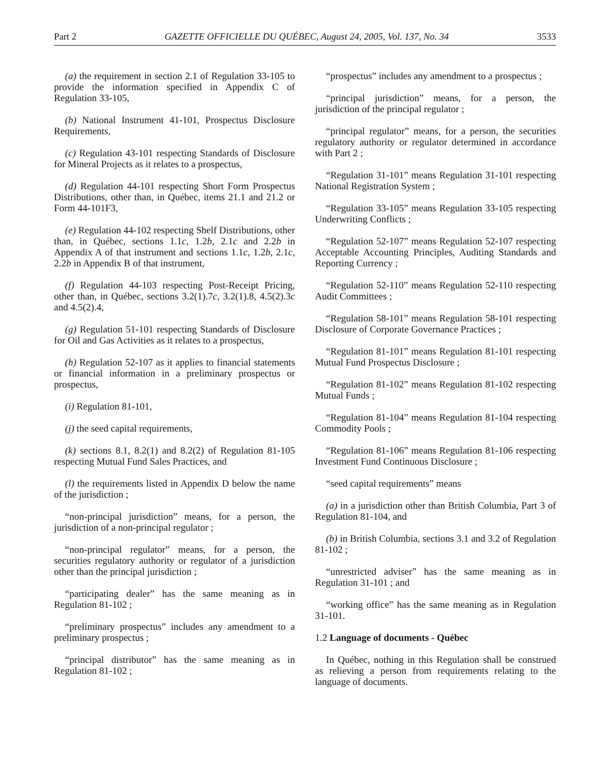Part 2 GAZETTE OFFICIELLE DU QUÉBEC, August 24, 2005, Vol. 137, No. 34 3533
(a) the requirement in section 2.1 of Regulation 33-105 to provide the information specified in Appendix C of Regulation 33-105,
(b) National Instrument 41-101, Prospectus Disclosure Requirements,
(c) Regulation 43-101 respecting Standards of Disclosure for Mineral Projects as it relates to a prospectus,
(d) Regulation 44-101 respecting Short Form Prospectus Distributions, other than, in Québec, items 21.1 and 21.2 or Form 44-101F3,
(e) Regulation 44-102 respecting Shelf Distributions, other than, in Québec, sections 1.1c, 1.2b, 2.1c and 2.2b in Appendix A of that instrument and sections 1.1c, 1.2b, 2.1c, 2.2b in Appendix B of that instrument,
(f) Regulation 44-103 respecting Post-Receipt Pricing, other than, in Québec, sections 3.2(1).7c, 3.2(1).8, 4.5(2).3c and 4.5(2).4,
(g) Regulation 51-101 respecting Standards of Disclosure for Oil and Gas Activities as it relates to a prospectus,
(h) Regulation 52-107 as it applies to financial statements or financial information in a preliminary prospectus or prospectus,
(i) Regulation 81-101,
(j) the seed capital requirements,
(k) sections 8.1, 8.2(1) and 8.2(2) of Regulation 81-105 respecting Mutual Fund Sales Practices, and
(l) the requirements listed in Appendix D below the name of the jurisdiction ;
“non-principal jurisdiction” means, for a person, the jurisdiction of a non-principal regulator ;
“non-principal regulator” means, for a person, the securities regulatory authority or regulator of a jurisdiction other than the principal jurisdiction ;
“participating dealer” has the same meaning as in Regulation 81-102 ;
“preliminary prospectus” includes any amendment to a preliminary prospectus ;
“principal distributor” has the same meaning as in Regulation 81-102 ;
“prospectus” includes any amendment to a prospectus ;
“principal jurisdiction” means, for a person, the jurisdiction of the principal regulator ;
“principal regulator” means, for a person, the securities regulatory authority or regulator determined in accordance with Part 2 ;
“Regulation 31-101” means Regulation 31-101 respecting National Registration System ;
“Regulation 33-105” means Regulation 33-105 respecting Underwriting Conflicts ;
“Regulation 52-107” means Regulation 52-107 respecting Acceptable Accounting Principles, Auditing Standards and Reporting Currency ;
“Regulation 52-110” means Regulation 52-110 respecting Audit Committees ;
“Regulation 58-101” means Regulation 58-101 respecting Disclosure of Corporate Governance Practices ;
“Regulation 81-101” means Regulation 81-101 respecting Mutual Fund Prospectus Disclosure ;
“Regulation 81-102” means Regulation 81-102 respecting Mutual Funds ;
“Regulation 81-104” means Regulation 81-104 respecting Commodity Pools ;
“Regulation 81-106” means Regulation 81-106 respecting Investment Fund Continuous Disclosure ;
“seed capital requirements” means
(a) in a jurisdiction other than British Columbia, Part 3 of Regulation 81-104, and
(b) in British Columbia, sections 3.1 and 3.2 of Regulation 81-102 ;
“unrestricted adviser” has the same meaning as in Regulation 31-101 ; and
“working office” has the same meaning as in Regulation 31-101.
1.2 Language of documents - Québec
In Québec, nothing in this Regulation shall be construed as relieving a person from requirements relating to the language of documents.